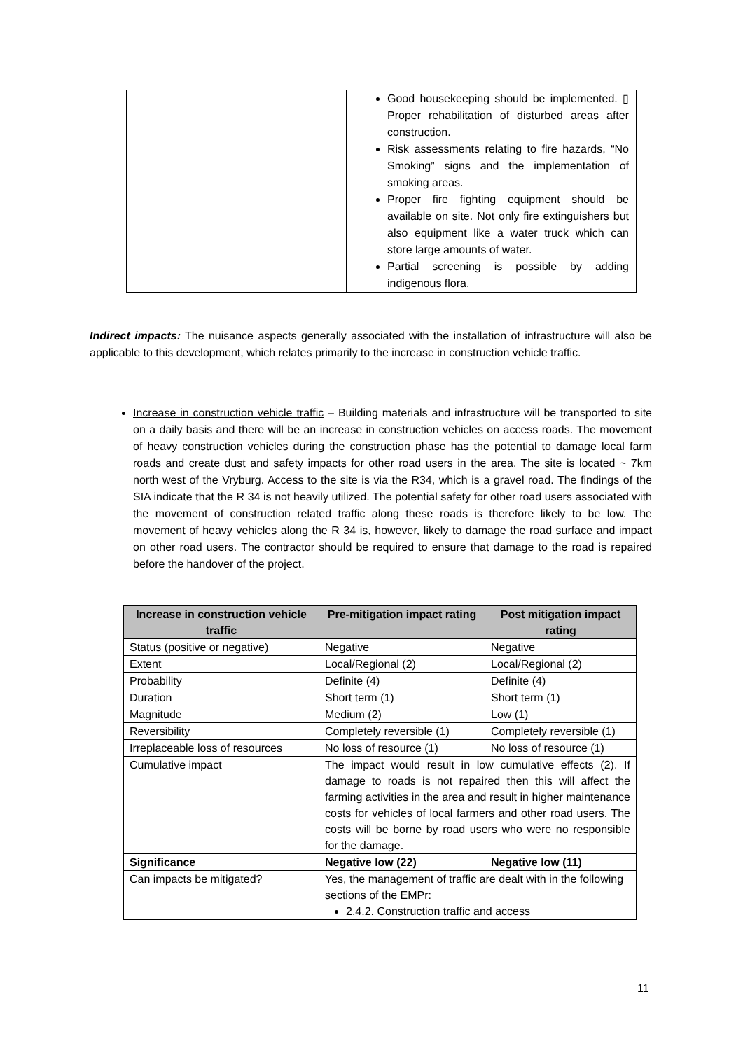| | Good housekeeping should be implemented. ▯ Proper rehabilitation of disturbed areas after construction. Risk assessments relating to fire hazards, “No Smoking” signs and the implementation of smoking areas. Proper fire fighting equipment should be available on site. Not only fire extinguishers but also equipment like a water truck which can store large amounts of water. Partial screening is possible by adding indigenous flora. |
Indirect impacts: The nuisance aspects generally associated with the installation of infrastructure will also be applicable to this development, which relates primarily to the increase in construction vehicle traffic.
Increase in construction vehicle traffic – Building materials and infrastructure will be transported to site on a daily basis and there will be an increase in construction vehicles on access roads. The movement of heavy construction vehicles during the construction phase has the potential to damage local farm roads and create dust and safety impacts for other road users in the area. The site is located ~ 7km north west of the Vryburg. Access to the site is via the R34, which is a gravel road. The findings of the SIA indicate that the R 34 is not heavily utilized. The potential safety for other road users associated with the movement of construction related traffic along these roads is therefore likely to be low. The movement of heavy vehicles along the R 34 is, however, likely to damage the road surface and impact on other road users. The contractor should be required to ensure that damage to the road is repaired before the handover of the project.
| Increase in construction vehicle traffic | Pre-mitigation impact rating | Post mitigation impact rating |
| --- | --- | --- |
| Status (positive or negative) | Negative | Negative |
| Extent | Local/Regional (2) | Local/Regional (2) |
| Probability | Definite (4) | Definite (4) |
| Duration | Short term (1) | Short term (1) |
| Magnitude | Medium (2) | Low (1) |
| Reversibility | Completely reversible (1) | Completely reversible (1) |
| Irreplaceable loss of resources | No loss of resource (1) | No loss of resource (1) |
| Cumulative impact | The impact would result in low cumulative effects (2). If damage to roads is not repaired then this will affect the farming activities in the area and result in higher maintenance costs for vehicles of local farmers and other road users. The costs will be borne by road users who were no responsible for the damage. | |
| Significance | Negative low (22) | Negative low (11) |
| Can impacts be mitigated? | Yes, the management of traffic are dealt with in the following sections of the EMPr: 2.4.2. Construction traffic and access | |
11